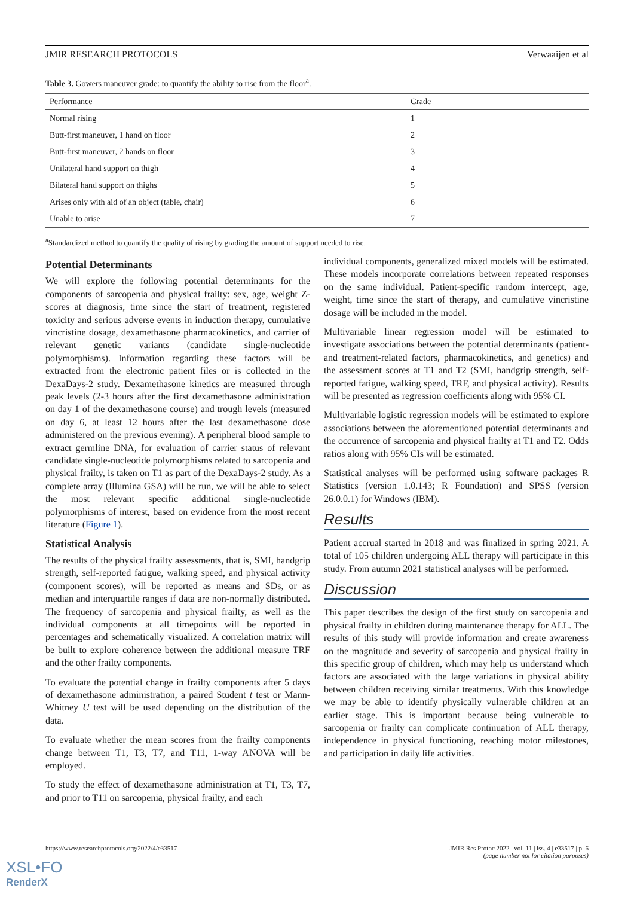JMIR RESEARCH PROTOCOLS Verwaaijen et al
Table 3. Gowers maneuver grade: to quantify the ability to rise from the floor<sup>a</sup>.
| Performance | Grade |
| --- | --- |
| Normal rising | 1 |
| Butt-first maneuver, 1 hand on floor | 2 |
| Butt-first maneuver, 2 hands on floor | 3 |
| Unilateral hand support on thigh | 4 |
| Bilateral hand support on thighs | 5 |
| Arises only with aid of an object (table, chair) | 6 |
| Unable to arise | 7 |
<sup>a</sup> Standardized method to quantify the quality of rising by grading the amount of support needed to rise.
Potential Determinants
We will explore the following potential determinants for the components of sarcopenia and physical frailty: sex, age, weight Z-scores at diagnosis, time since the start of treatment, registered toxicity and serious adverse events in induction therapy, cumulative vincristine dosage, dexamethasone pharmacokinetics, and carrier of relevant genetic variants (candidate single-nucleotide polymorphisms). Information regarding these factors will be extracted from the electronic patient files or is collected in the DexaDays-2 study. Dexamethasone kinetics are measured through peak levels (2-3 hours after the first dexamethasone administration on day 1 of the dexamethasone course) and trough levels (measured on day 6, at least 12 hours after the last dexamethasone dose administered on the previous evening). A peripheral blood sample to extract germline DNA, for evaluation of carrier status of relevant candidate single-nucleotide polymorphisms related to sarcopenia and physical frailty, is taken on T1 as part of the DexaDays-2 study. As a complete array (Illumina GSA) will be run, we will be able to select the most relevant specific additional single-nucleotide polymorphisms of interest, based on evidence from the most recent literature (Figure 1).
Statistical Analysis
The results of the physical frailty assessments, that is, SMI, handgrip strength, self-reported fatigue, walking speed, and physical activity (component scores), will be reported as means and SDs, or as median and interquartile ranges if data are non-normally distributed. The frequency of sarcopenia and physical frailty, as well as the individual components at all timepoints will be reported in percentages and schematically visualized. A correlation matrix will be built to explore coherence between the additional measure TRF and the other frailty components.
To evaluate the potential change in frailty components after 5 days of dexamethasone administration, a paired Student t test or Mann-Whitney U test will be used depending on the distribution of the data.
To evaluate whether the mean scores from the frailty components change between T1, T3, T7, and T11, 1-way ANOVA will be employed.
To study the effect of dexamethasone administration at T1, T3, T7, and prior to T11 on sarcopenia, physical frailty, and each
individual components, generalized mixed models will be estimated. These models incorporate correlations between repeated responses on the same individual. Patient-specific random intercept, age, weight, time since the start of therapy, and cumulative vincristine dosage will be included in the model.
Multivariable linear regression model will be estimated to investigate associations between the potential determinants (patient- and treatment-related factors, pharmacokinetics, and genetics) and the assessment scores at T1 and T2 (SMI, handgrip strength, self-reported fatigue, walking speed, TRF, and physical activity). Results will be presented as regression coefficients along with 95% CI.
Multivariable logistic regression models will be estimated to explore associations between the aforementioned potential determinants and the occurrence of sarcopenia and physical frailty at T1 and T2. Odds ratios along with 95% CIs will be estimated.
Statistical analyses will be performed using software packages R Statistics (version 1.0.143; R Foundation) and SPSS (version 26.0.0.1) for Windows (IBM).
Results
Patient accrual started in 2018 and was finalized in spring 2021. A total of 105 children undergoing ALL therapy will participate in this study. From autumn 2021 statistical analyses will be performed.
Discussion
This paper describes the design of the first study on sarcopenia and physical frailty in children during maintenance therapy for ALL. The results of this study will provide information and create awareness on the magnitude and severity of sarcopenia and physical frailty in this specific group of children, which may help us understand which factors are associated with the large variations in physical ability between children receiving similar treatments. With this knowledge we may be able to identify physically vulnerable children at an earlier stage. This is important because being vulnerable to sarcopenia or frailty can complicate continuation of ALL therapy, independence in physical functioning, reaching motor milestones, and participation in daily life activities.
https://www.researchprotocols.org/2022/4/e33517 JMIR Res Protoc 2022 | vol. 11 | iss. 4 | e33517 | p. 6
(page number not for citation purposes)
XSL•FO
RenderX